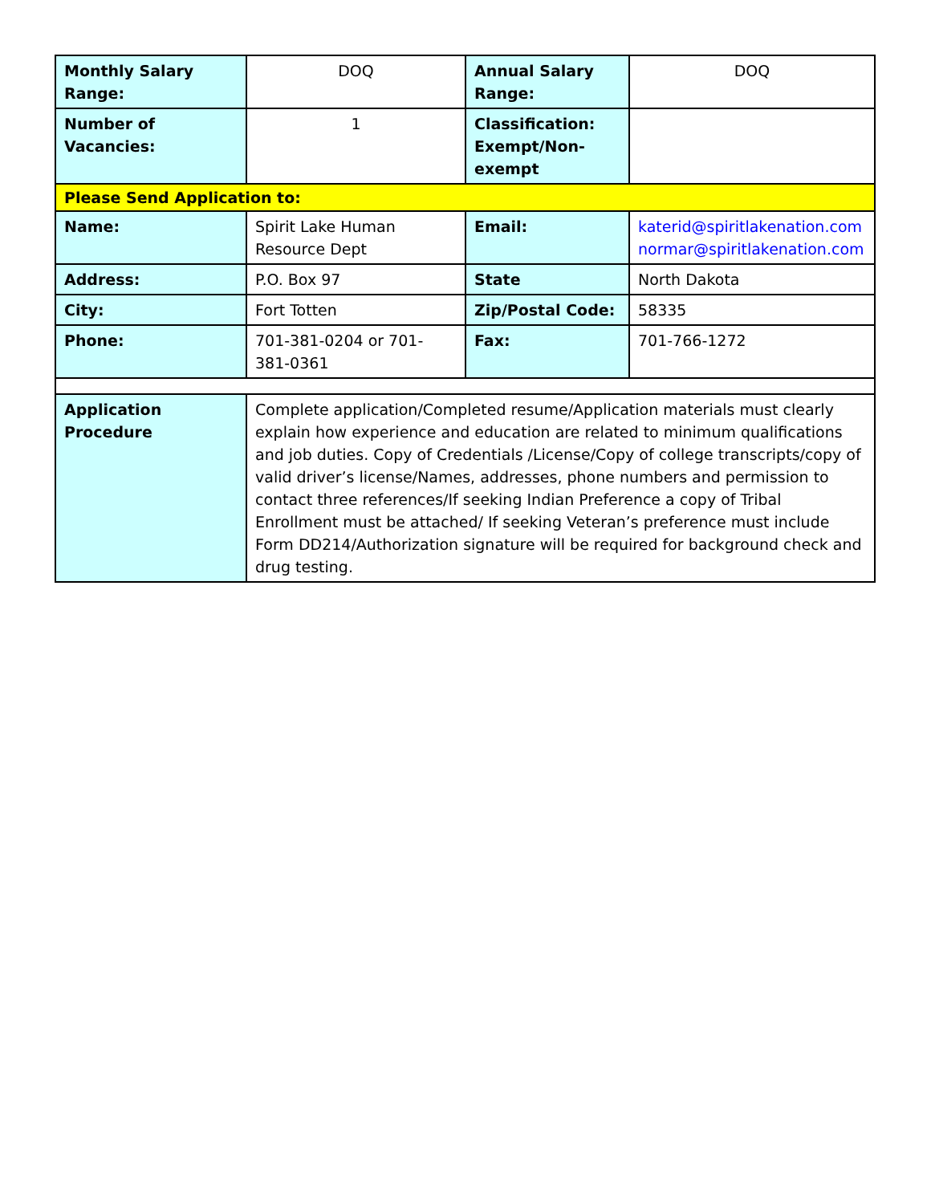| Monthly Salary Range: | DOQ | Annual Salary Range: | DOQ |
| Number of Vacancies: | 1 | Classification: Exempt/Non-exempt | |
| Please Send Application to: | | | |
| Name: | Spirit Lake Human Resource Dept | Email: | katerid@spiritlakenation.com normar@spiritlakenation.com |
| Address: | P.O. Box 97 | State | North Dakota |
| City: | Fort Totten | Zip/Postal Code: | 58335 |
| Phone: | 701-381-0204 or 701-381-0361 | Fax: | 701-766-1272 |
| Application Procedure | Complete application/Completed resume/Application materials must clearly explain how experience and education are related to minimum qualifications and job duties. Copy of Credentials /License/Copy of college transcripts/copy of valid driver’s license/Names, addresses, phone numbers and permission to contact three references/If seeking Indian Preference a copy of Tribal Enrollment must be attached/ If seeking Veteran’s preference must include Form DD214/Authorization signature will be required for background check and drug testing. | | |